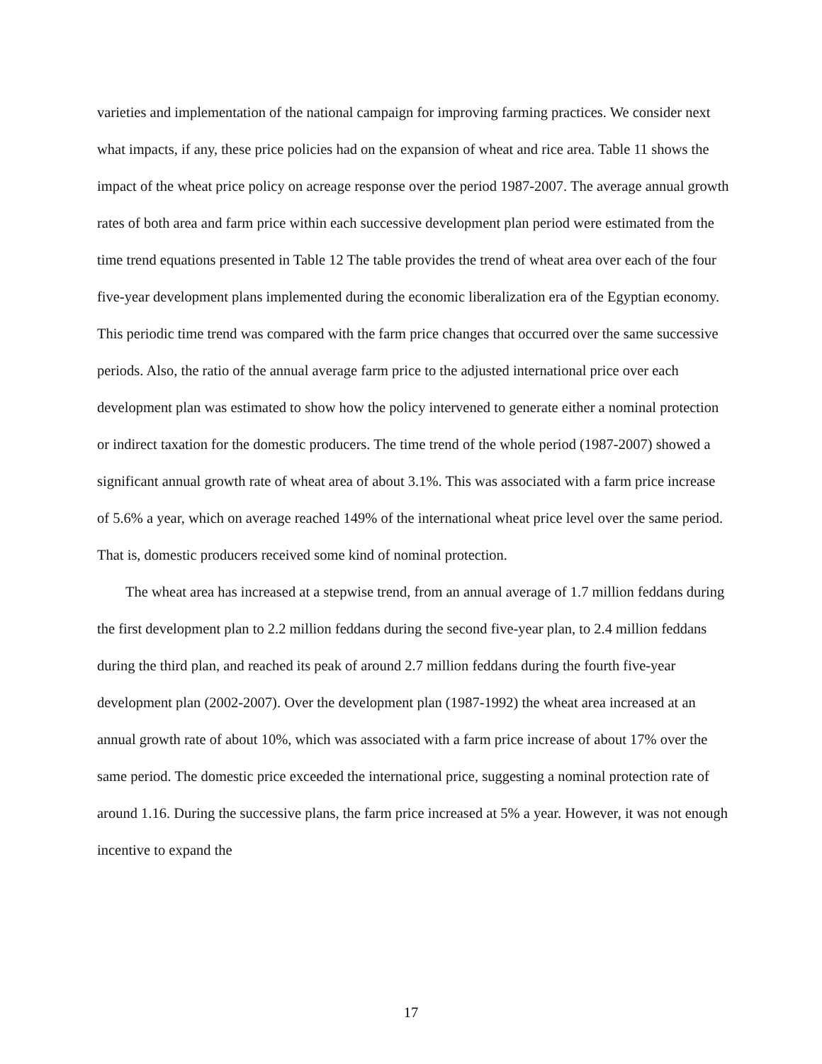varieties and implementation of the national campaign for improving farming practices. We consider next what impacts, if any, these price policies had on the expansion of wheat and rice area. Table 11 shows the impact of the wheat price policy on acreage response over the period 1987-2007. The average annual growth rates of both area and farm price within each successive development plan period were estimated from the time trend equations presented in Table 12 The table provides the trend of wheat area over each of the four five-year development plans implemented during the economic liberalization era of the Egyptian economy. This periodic time trend was compared with the farm price changes that occurred over the same successive periods. Also, the ratio of the annual average farm price to the adjusted international price over each development plan was estimated to show how the policy intervened to generate either a nominal protection or indirect taxation for the domestic producers. The time trend of the whole period (1987-2007) showed a significant annual growth rate of wheat area of about 3.1%. This was associated with a farm price increase of 5.6% a year, which on average reached 149% of the international wheat price level over the same period. That is, domestic producers received some kind of nominal protection.
The wheat area has increased at a stepwise trend, from an annual average of 1.7 million feddans during the first development plan to 2.2 million feddans during the second five-year plan, to 2.4 million feddans during the third plan, and reached its peak of around 2.7 million feddans during the fourth five-year development plan (2002-2007). Over the development plan (1987-1992) the wheat area increased at an annual growth rate of about 10%, which was associated with a farm price increase of about 17% over the same period. The domestic price exceeded the international price, suggesting a nominal protection rate of around 1.16. During the successive plans, the farm price increased at 5% a year. However, it was not enough incentive to expand the
17